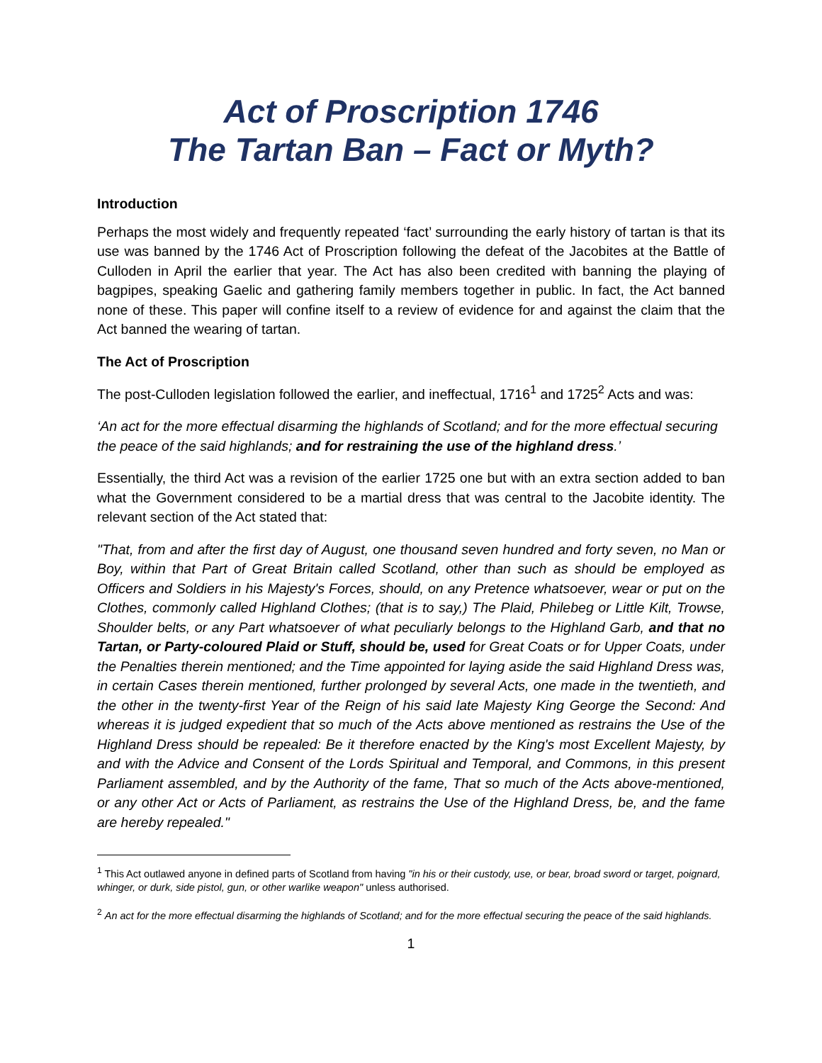Act of Proscription 1746
The Tartan Ban – Fact or Myth?
Introduction
Perhaps the most widely and frequently repeated ‘fact’ surrounding the early history of tartan is that its use was banned by the 1746 Act of Proscription following the defeat of the Jacobites at the Battle of Culloden in April the earlier that year. The Act has also been credited with banning the playing of bagpipes, speaking Gaelic and gathering family members together in public. In fact, the Act banned none of these. This paper will confine itself to a review of evidence for and against the claim that the Act banned the wearing of tartan.
The Act of Proscription
The post-Culloden legislation followed the earlier, and ineffectual, 1716<sup>1</sup> and 1725<sup>2</sup> Acts and was:
‘An act for the more effectual disarming the highlands of Scotland; and for the more effectual securing the peace of the said highlands; and for restraining the use of the highland dress.’
Essentially, the third Act was a revision of the earlier 1725 one but with an extra section added to ban what the Government considered to be a martial dress that was central to the Jacobite identity. The relevant section of the Act stated that:
"That, from and after the first day of August, one thousand seven hundred and forty seven, no Man or Boy, within that Part of Great Britain called Scotland, other than such as should be employed as Officers and Soldiers in his Majesty's Forces, should, on any Pretence whatsoever, wear or put on the Clothes, commonly called Highland Clothes; (that is to say,) The Plaid, Philebeg or Little Kilt, Trowse, Shoulder belts, or any Part whatsoever of what peculiarly belongs to the Highland Garb, and that no Tartan, or Party-coloured Plaid or Stuff, should be, used for Great Coats or for Upper Coats, under the Penalties therein mentioned; and the Time appointed for laying aside the said Highland Dress was, in certain Cases therein mentioned, further prolonged by several Acts, one made in the twentieth, and the other in the twenty-first Year of the Reign of his said late Majesty King George the Second: And whereas it is judged expedient that so much of the Acts above mentioned as restrains the Use of the Highland Dress should be repealed: Be it therefore enacted by the King's most Excellent Majesty, by and with the Advice and Consent of the Lords Spiritual and Temporal, and Commons, in this present Parliament assembled, and by the Authority of the fame, That so much of the Acts above-mentioned, or any other Act or Acts of Parliament, as restrains the Use of the Highland Dress, be, and the fame are hereby repealed."
<sup>1</sup> This Act outlawed anyone in defined parts of Scotland from having "in his or their custody, use, or bear, broad sword or target, poignard, whinger, or durk, side pistol, gun, or other warlike weapon" unless authorised.
<sup>2</sup> An act for the more effectual disarming the highlands of Scotland; and for the more effectual securing the peace of the said highlands.
1